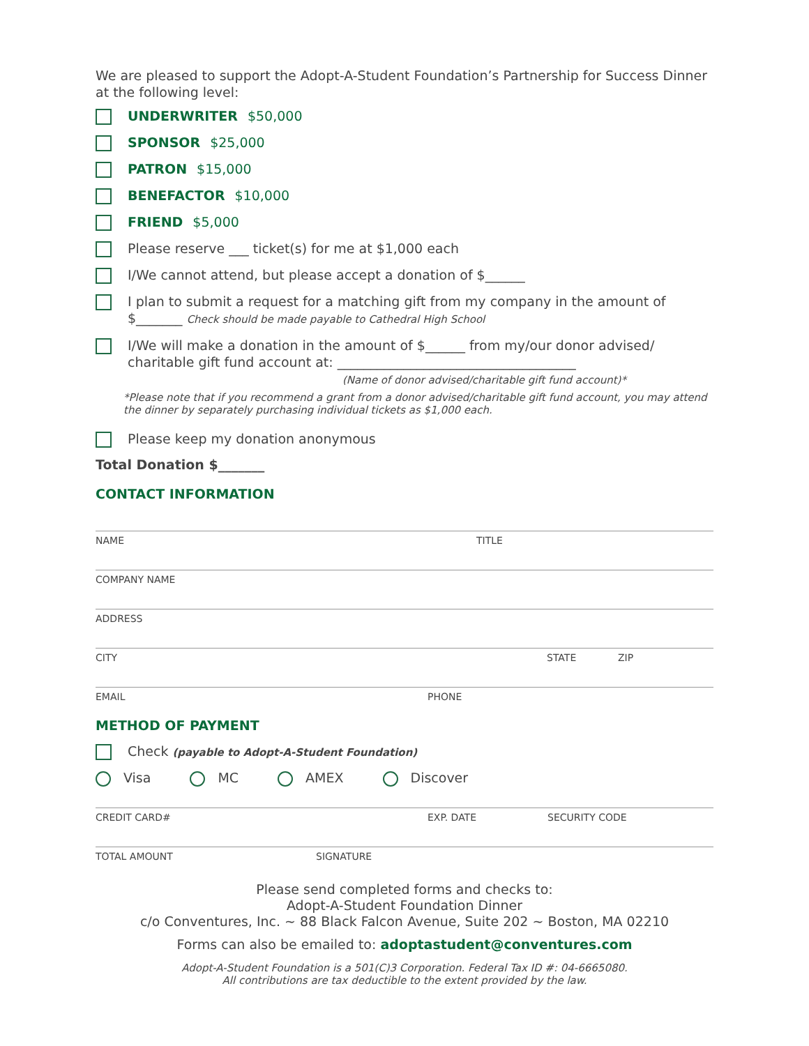We are pleased to support the Adopt-A-Student Foundation’s Partnership for Success Dinner at the following level:
UNDERWRITER $50,000
SPONSOR $25,000
PATRON $15,000
BENEFACTOR $10,000
FRIEND $5,000
Please reserve ___ ticket(s) for me at $1,000 each
I/We cannot attend, but please accept a donation of $______
I plan to submit a request for a matching gift from my company in the amount of
$_______ Check should be made payable to Cathedral High School
I/We will make a donation in the amount of $______ from my/our donor advised/ charitable gift fund account at: ____________________________________
(Name of donor advised/charitable gift fund account)*
*Please note that if you recommend a grant from a donor advised/charitable gift fund account, you may attend the dinner by separately purchasing individual tickets as $1,000 each.
Please keep my donation anonymous
Total Donation $_______
CONTACT INFORMATION
NAME TITLE
COMPANY NAME
ADDRESS
CITY STATE ZIP
EMAIL PHONE
METHOD OF PAYMENT
Check (payable to Adopt-A-Student Foundation)
Visa MC AMEX Discover
CREDIT CARD# EXP. DATE SECURITY CODE
TOTAL AMOUNT SIGNATURE
Please send completed forms and checks to:
Adopt-A-Student Foundation Dinner
c/o Conventures, Inc. ~ 88 Black Falcon Avenue, Suite 202 ~ Boston, MA 02210
Forms can also be emailed to: adoptastudent@conventures.com
Adopt-A-Student Foundation is a 501(C)3 Corporation. Federal Tax ID #: 04-6665080.
All contributions are tax deductible to the extent provided by the law.